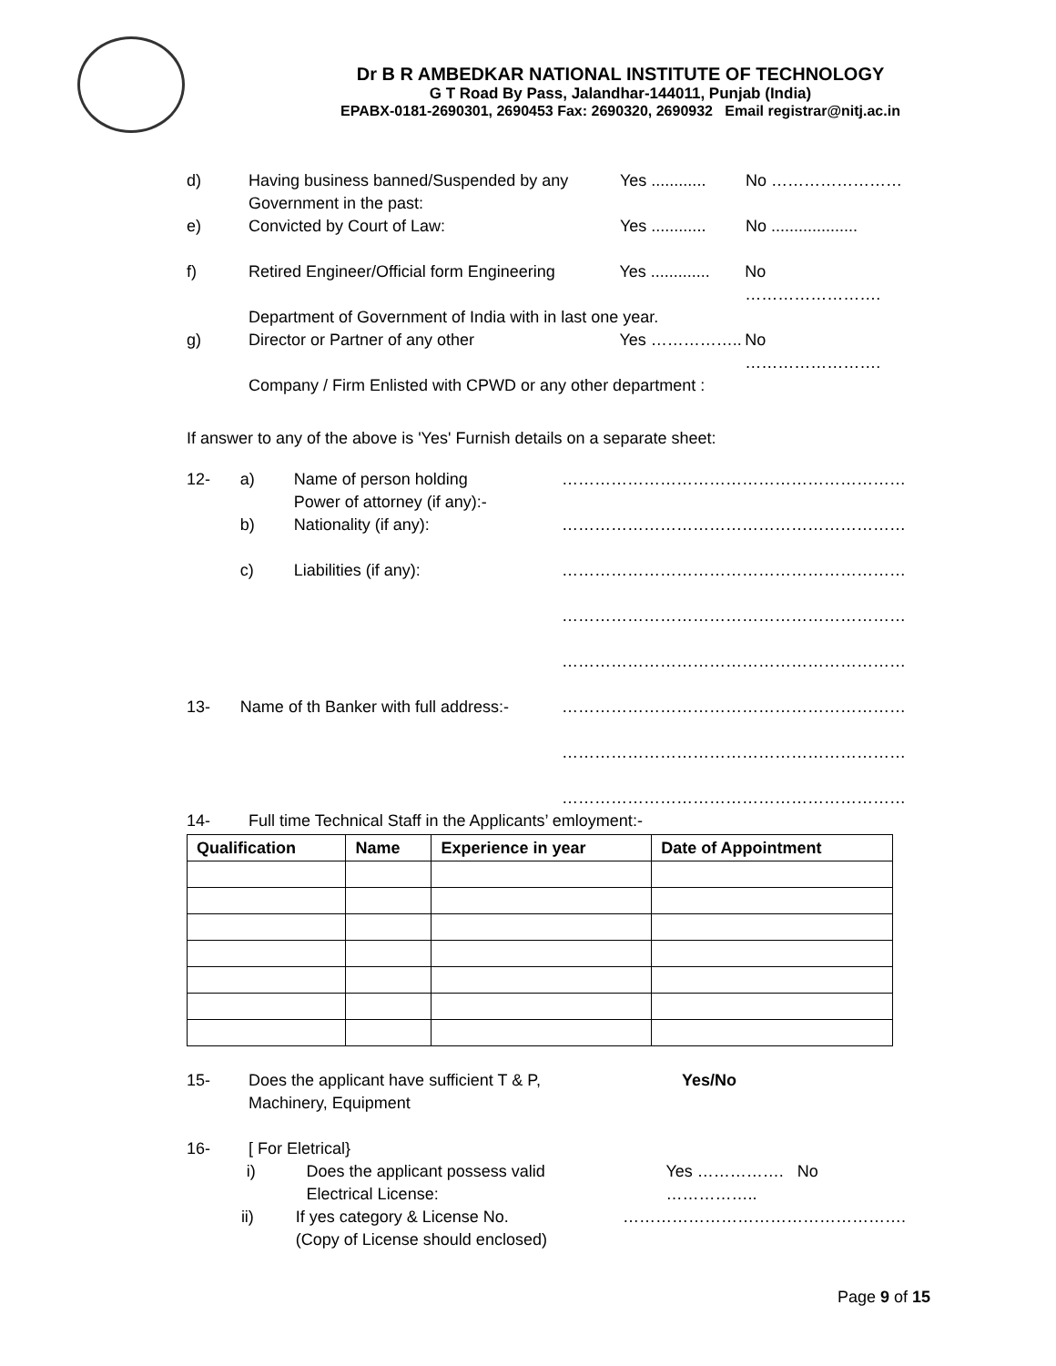Dr B R AMBEDKAR NATIONAL INSTITUTE OF TECHNOLOGY
G T Road By Pass, Jalandhar-144011, Punjab (India)
EPABX-0181-2690301, 2690453 Fax: 2690320, 2690932 Email registrar@nitj.ac.in
d) Having business banned/Suspended by any
Government in the past:
Yes ............
No ……………………
e) Convicted by Court of Law: Yes ............
No ...................
f) Retired Engineer/Official form Engineering
Yes .............
No …………………….
Department of Government of India with in last one year.
g) Director or Partner of any other Yes …………….. No …………………….
Company / Firm Enlisted with CPWD or any other department :
If answer to any of the above is 'Yes' Furnish details on a separate sheet:
12- a) Name of person holding
Power of attorney (if any):-
………………………………………………………
b) Nationality (if any): ………………………………………………………
c) Liabilities (if any): ………………………………………………………
………………………………………………………
………………………………………………………
13- Name of th Banker with full address:- ………………………………………………………
………………………………………………………
………………………………………………………
14- Full time Technical Staff in the Applicants’ emloyment:-
| Qualification | Name | Experience in year | Date of Appointment |
| --- | --- | --- | --- |
15- Does the applicant have sufficient T & P,
Machinery, Equipment
Yes/No
16- [ For Eletrical}
i) Does the applicant possess valid
Electrical License:
Yes ……………. No ……………..
ii) If yes category & License No.
(Copy of License should enclosed)
…………………………………………….
Page 9 of 15